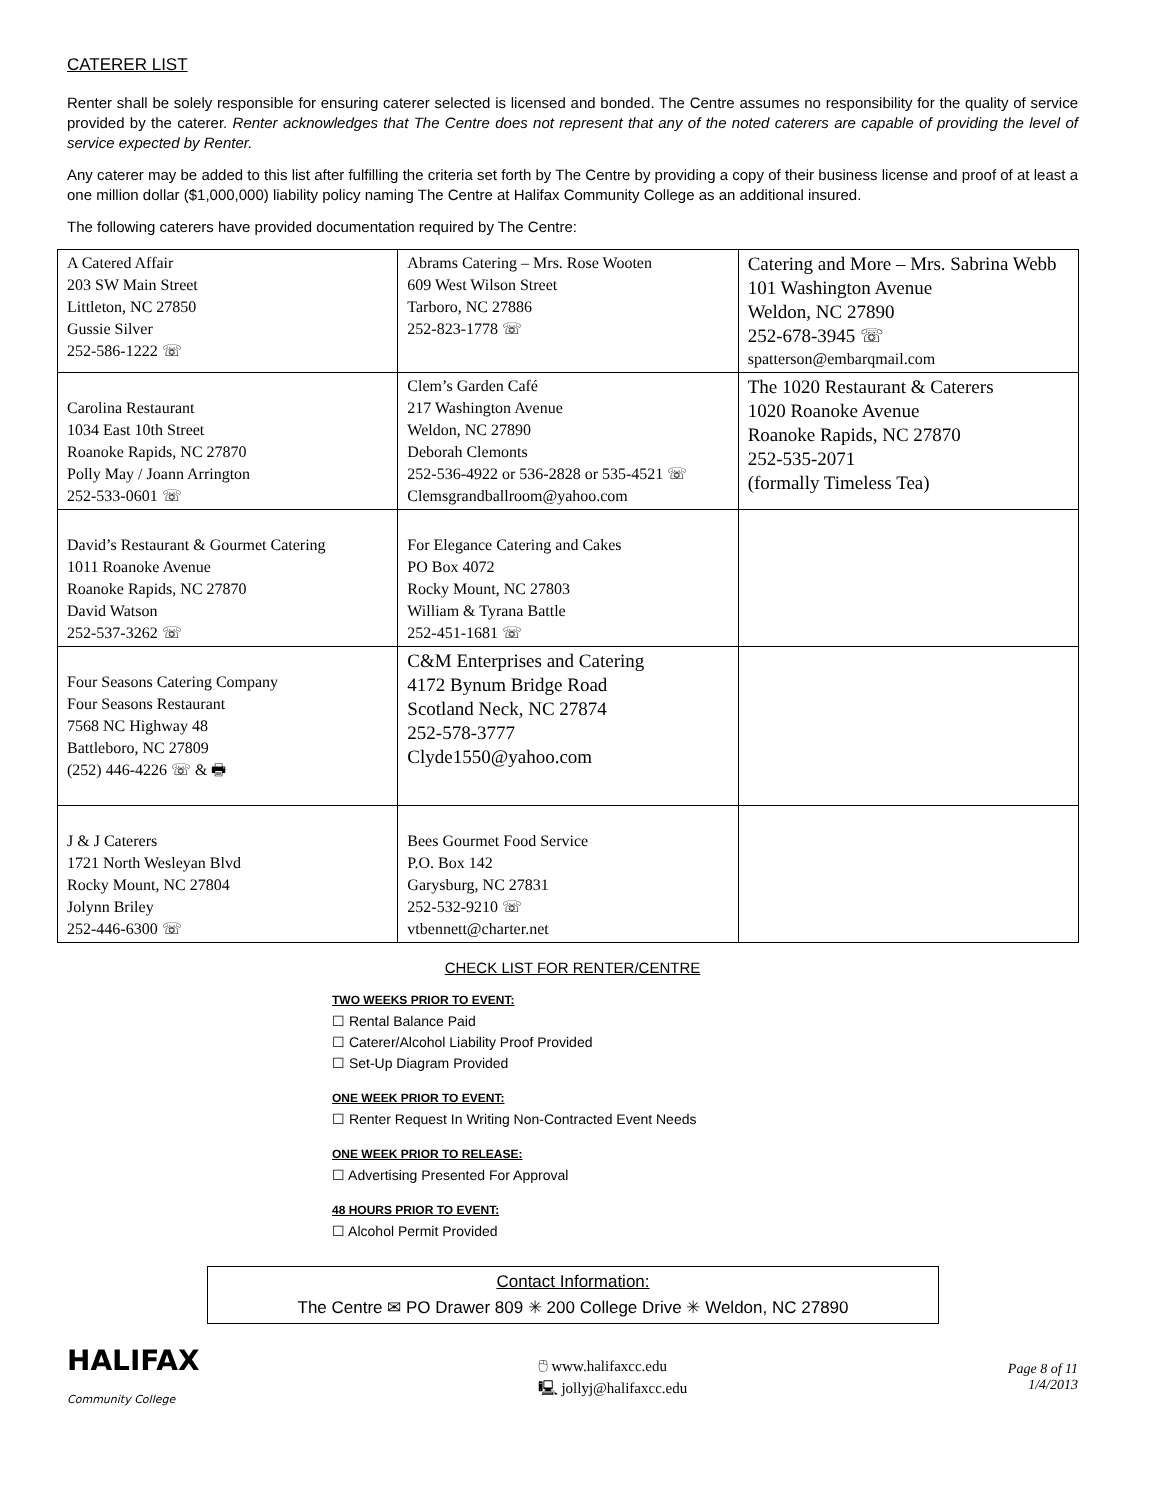CATERER LIST
Renter shall be solely responsible for ensuring caterer selected is licensed and bonded. The Centre assumes no responsibility for the quality of service provided by the caterer. Renter acknowledges that The Centre does not represent that any of the noted caterers are capable of providing the level of service expected by Renter.
Any caterer may be added to this list after fulfilling the criteria set forth by The Centre by providing a copy of their business license and proof of at least a one million dollar ($1,000,000) liability policy naming The Centre at Halifax Community College as an additional insured.
The following caterers have provided documentation required by The Centre:
| A Catered Affair 203 SW Main Street Littleton, NC 27850 Gussie Silver 252-586-1222 ☏ | Abrams Catering – Mrs. Rose Wooten 609 West Wilson Street Tarboro, NC 27886 252-823-1778 ☏ | Catering and More – Mrs. Sabrina Webb 101 Washington Avenue Weldon, NC 27890 252-678-3945 ☏ spatterson@embarqmail.com |
| Carolina Restaurant 1034 East 10th Street Roanoke Rapids, NC 27870 Polly May / Joann Arrington 252-533-0601 ☏ | Clem’s Garden Café 217 Washington Avenue Weldon, NC 27890 Deborah Clemonts 252-536-4922 or 536-2828 or 535-4521 ☏ Clemsgrandballroom@yahoo.com | The 1020 Restaurant & Caterers 1020 Roanoke Avenue Roanoke Rapids, NC 27870 252-535-2071 (formally Timeless Tea) |
| David’s Restaurant & Gourmet Catering 1011 Roanoke Avenue Roanoke Rapids, NC 27870 David Watson 252-537-3262 ☏ | For Elegance Catering and Cakes PO Box 4072 Rocky Mount, NC 27803 William & Tyrana Battle 252-451-1681 ☏ | |
| Four Seasons Catering Company Four Seasons Restaurant 7568 NC Highway 48 Battleboro, NC 27809 (252) 446-4226 ☏ & 🖶 | C&M Enterprises and Catering 4172 Bynum Bridge Road Scotland Neck, NC 27874 252-578-3777 Clyde1550@yahoo.com | |
| J & J Caterers 1721 North Wesleyan Blvd Rocky Mount, NC 27804 Jolynn Briley 252-446-6300 ☏ | Bees Gourmet Food Service P.O. Box 142 Garysburg, NC 27831 252-532-9210 ☏ vtbennett@charter.net | |
CHECK LIST FOR RENTER/CENTRE
TWO WEEKS PRIOR TO EVENT:
☐ Rental Balance Paid
☐ Caterer/Alcohol Liability Proof Provided
☐ Set-Up Diagram Provided
ONE WEEK PRIOR TO EVENT:
☐ Renter Request In Writing Non-Contracted Event Needs
ONE WEEK PRIOR TO RELEASE:
☐ Advertising Presented For Approval
48 HOURS PRIOR TO EVENT:
☐ Alcohol Permit Provided
Contact Information:
The Centre ✉ PO Drawer 809 ✳ 200 College Drive ✳ Weldon, NC 27890
HALIFAX
Community College
🖰 www.halifaxcc.edu
🖳 jollyj@halifaxcc.edu
Page 8 of 11
1/4/2013